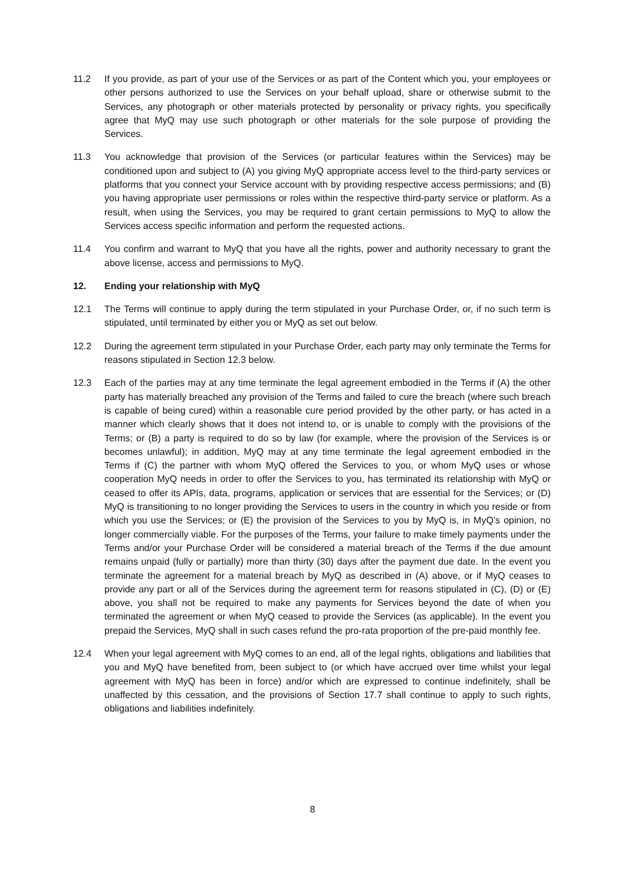11.2 If you provide, as part of your use of the Services or as part of the Content which you, your employees or other persons authorized to use the Services on your behalf upload, share or otherwise submit to the Services, any photograph or other materials protected by personality or privacy rights, you specifically agree that MyQ may use such photograph or other materials for the sole purpose of providing the Services.
11.3 You acknowledge that provision of the Services (or particular features within the Services) may be conditioned upon and subject to (A) you giving MyQ appropriate access level to the third-party services or platforms that you connect your Service account with by providing respective access permissions; and (B) you having appropriate user permissions or roles within the respective third-party service or platform. As a result, when using the Services, you may be required to grant certain permissions to MyQ to allow the Services access specific information and perform the requested actions.
11.4 You confirm and warrant to MyQ that you have all the rights, power and authority necessary to grant the above license, access and permissions to MyQ.
12. Ending your relationship with MyQ
12.1 The Terms will continue to apply during the term stipulated in your Purchase Order, or, if no such term is stipulated, until terminated by either you or MyQ as set out below.
12.2 During the agreement term stipulated in your Purchase Order, each party may only terminate the Terms for reasons stipulated in Section 12.3 below.
12.3 Each of the parties may at any time terminate the legal agreement embodied in the Terms if (A) the other party has materially breached any provision of the Terms and failed to cure the breach (where such breach is capable of being cured) within a reasonable cure period provided by the other party, or has acted in a manner which clearly shows that it does not intend to, or is unable to comply with the provisions of the Terms; or (B) a party is required to do so by law (for example, where the provision of the Services is or becomes unlawful); in addition, MyQ may at any time terminate the legal agreement embodied in the Terms if (C) the partner with whom MyQ offered the Services to you, or whom MyQ uses or whose cooperation MyQ needs in order to offer the Services to you, has terminated its relationship with MyQ or ceased to offer its APIs, data, programs, application or services that are essential for the Services; or (D) MyQ is transitioning to no longer providing the Services to users in the country in which you reside or from which you use the Services; or (E) the provision of the Services to you by MyQ is, in MyQ’s opinion, no longer commercially viable. For the purposes of the Terms, your failure to make timely payments under the Terms and/or your Purchase Order will be considered a material breach of the Terms if the due amount remains unpaid (fully or partially) more than thirty (30) days after the payment due date. In the event you terminate the agreement for a material breach by MyQ as described in (A) above, or if MyQ ceases to provide any part or all of the Services during the agreement term for reasons stipulated in (C), (D) or (E) above, you shall not be required to make any payments for Services beyond the date of when you terminated the agreement or when MyQ ceased to provide the Services (as applicable). In the event you prepaid the Services, MyQ shall in such cases refund the pro-rata proportion of the pre-paid monthly fee.
12.4 When your legal agreement with MyQ comes to an end, all of the legal rights, obligations and liabilities that you and MyQ have benefited from, been subject to (or which have accrued over time whilst your legal agreement with MyQ has been in force) and/or which are expressed to continue indefinitely, shall be unaffected by this cessation, and the provisions of Section 17.7 shall continue to apply to such rights, obligations and liabilities indefinitely.
8